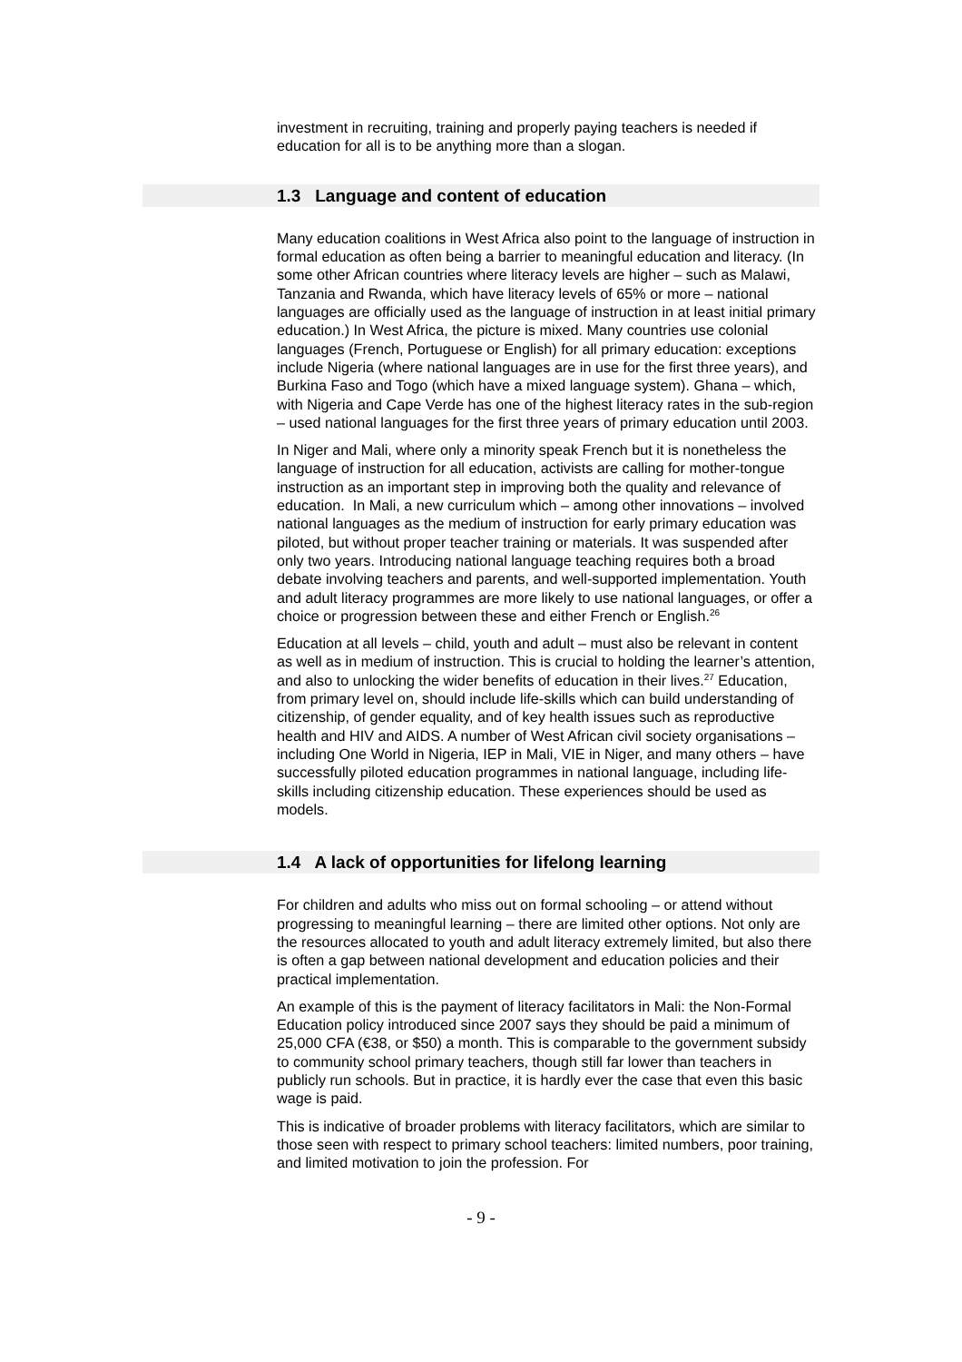investment in recruiting, training and properly paying teachers is needed if education for all is to be anything more than a slogan.
1.3 Language and content of education
Many education coalitions in West Africa also point to the language of instruction in formal education as often being a barrier to meaningful education and literacy. (In some other African countries where literacy levels are higher – such as Malawi, Tanzania and Rwanda, which have literacy levels of 65% or more – national languages are officially used as the language of instruction in at least initial primary education.) In West Africa, the picture is mixed. Many countries use colonial languages (French, Portuguese or English) for all primary education: exceptions include Nigeria (where national languages are in use for the first three years), and Burkina Faso and Togo (which have a mixed language system). Ghana – which, with Nigeria and Cape Verde has one of the highest literacy rates in the sub-region – used national languages for the first three years of primary education until 2003.
In Niger and Mali, where only a minority speak French but it is nonetheless the language of instruction for all education, activists are calling for mother-tongue instruction as an important step in improving both the quality and relevance of education. In Mali, a new curriculum which – among other innovations – involved national languages as the medium of instruction for early primary education was piloted, but without proper teacher training or materials. It was suspended after only two years. Introducing national language teaching requires both a broad debate involving teachers and parents, and well-supported implementation. Youth and adult literacy programmes are more likely to use national languages, or offer a choice or progression between these and either French or English.<sup>26</sup>
Education at all levels – child, youth and adult – must also be relevant in content as well as in medium of instruction. This is crucial to holding the learner’s attention, and also to unlocking the wider benefits of education in their lives.<sup>27</sup> Education, from primary level on, should include life-skills which can build understanding of citizenship, of gender equality, and of key health issues such as reproductive health and HIV and AIDS. A number of West African civil society organisations – including One World in Nigeria, IEP in Mali, VIE in Niger, and many others – have successfully piloted education programmes in national language, including life-skills including citizenship education. These experiences should be used as models.
1.4 A lack of opportunities for lifelong learning
For children and adults who miss out on formal schooling – or attend without progressing to meaningful learning – there are limited other options. Not only are the resources allocated to youth and adult literacy extremely limited, but also there is often a gap between national development and education policies and their practical implementation.
An example of this is the payment of literacy facilitators in Mali: the Non-Formal Education policy introduced since 2007 says they should be paid a minimum of 25,000 CFA (€38, or $50) a month. This is comparable to the government subsidy to community school primary teachers, though still far lower than teachers in publicly run schools. But in practice, it is hardly ever the case that even this basic wage is paid.
This is indicative of broader problems with literacy facilitators, which are similar to those seen with respect to primary school teachers: limited numbers, poor training, and limited motivation to join the profession. For
- 9 -